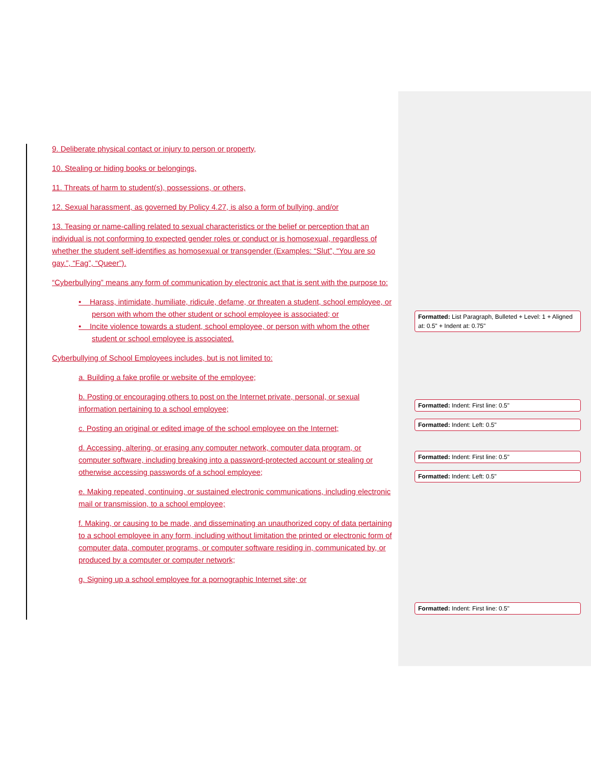9. Deliberate physical contact or injury to person or property,
10. Stealing or hiding books or belongings,
11. Threats of harm to student(s), possessions, or others,
12. Sexual harassment, as governed by Policy 4.27, is also a form of bullying, and/or
13. Teasing or name-calling related to sexual characteristics or the belief or perception that an individual is not conforming to expected gender roles or conduct or is homosexual, regardless of whether the student self-identifies as homosexual or transgender (Examples: “Slut”, “You are so gay.”, “Fag”, “Queer”).
“Cyberbullying” means any form of communication by electronic act that is sent with the purpose to:
• Harass, intimidate, humiliate, ridicule, defame, or threaten a student, school employee, or person with whom the other student or school employee is associated; or
• Incite violence towards a student, school employee, or person with whom the other student or school employee is associated.
Cyberbullying of School Employees includes, but is not limited to:
a. Building a fake profile or website of the employee;
b. Posting or encouraging others to post on the Internet private, personal, or sexual information pertaining to a school employee;
c. Posting an original or edited image of the school employee on the Internet;
d. Accessing, altering, or erasing any computer network, computer data program, or computer software, including breaking into a password-protected account or stealing or otherwise accessing passwords of a school employee;
e. Making repeated, continuing, or sustained electronic communications, including electronic mail or transmission, to a school employee;
f. Making, or causing to be made, and disseminating an unauthorized copy of data pertaining to a school employee in any form, including without limitation the printed or electronic form of computer data, computer programs, or computer software residing in, communicated by, or produced by a computer or computer network;
g. Signing up a school employee for a pornographic Internet site; or
Formatted: List Paragraph, Bulleted + Level: 1 + Aligned at: 0.5" + Indent at: 0.75"
Formatted: Indent: First line: 0.5"
Formatted: Indent: Left: 0.5"
Formatted: Indent: First line: 0.5"
Formatted: Indent: Left: 0.5"
Formatted: Indent: First line: 0.5"